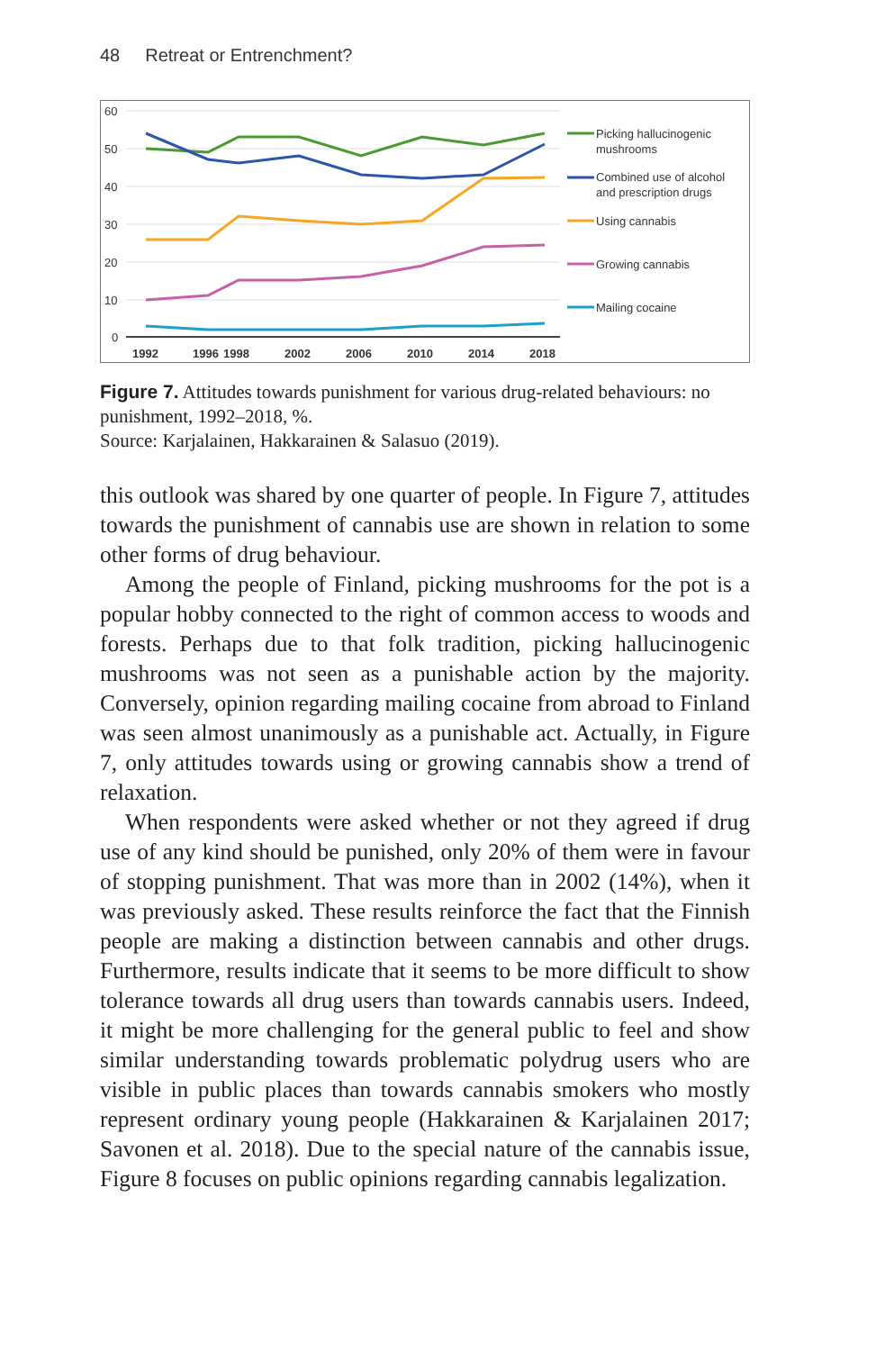48 Retreat or Entrenchment?
60
50
40
30
20
10
0
1992
1996
1998
2002
2006
2010
2014
2018
Picking hallucinogenic
mushrooms
Combined use of alcohol
and prescription drugs
Using cannabis
Growing cannabis
Mailing cocaine
Figure 7. Attitudes towards punishment for various drug-related behaviours: no punishment, 1992–2018, %.
Source: Karjalainen, Hakkarainen & Salasuo (2019).
this outlook was shared by one quarter of people. In Figure 7, attitudes towards the punishment of cannabis use are shown in relation to some other forms of drug behaviour.
Among the people of Finland, picking mushrooms for the pot is a popular hobby connected to the right of common access to woods and forests. Perhaps due to that folk tradition, picking hal­lucinogenic mushrooms was not seen as a punishable action by the majority. Conversely, opinion regarding mailing cocaine from abroad to Finland was seen almost unanimously as a punishable act. Actually, in Figure 7, only attitudes towards using or growing cannabis show a trend of relaxation.
When respondents were asked whether or not they agreed if drug use of any kind should be punished, only 20% of them were in favour of stopping punishment. That was more than in 2002 (14%), when it was previously asked. These results reinforce the fact that the Finnish people are making a distinction between can­nabis and other drugs. Furthermore, results indicate that it seems to be more difficult to show tolerance towards all drug users than towards cannabis users. Indeed, it might be more challenging for the general public to feel and show similar understanding towards problematic polydrug users who are visible in public places than towards cannabis smokers who mostly represent ordinary young people (Hakkarainen & Karjalainen 2017; Savonen et al. 2018). Due to the special nature of the cannabis issue, Figure 8 focuses on public opinions regarding cannabis legalization.